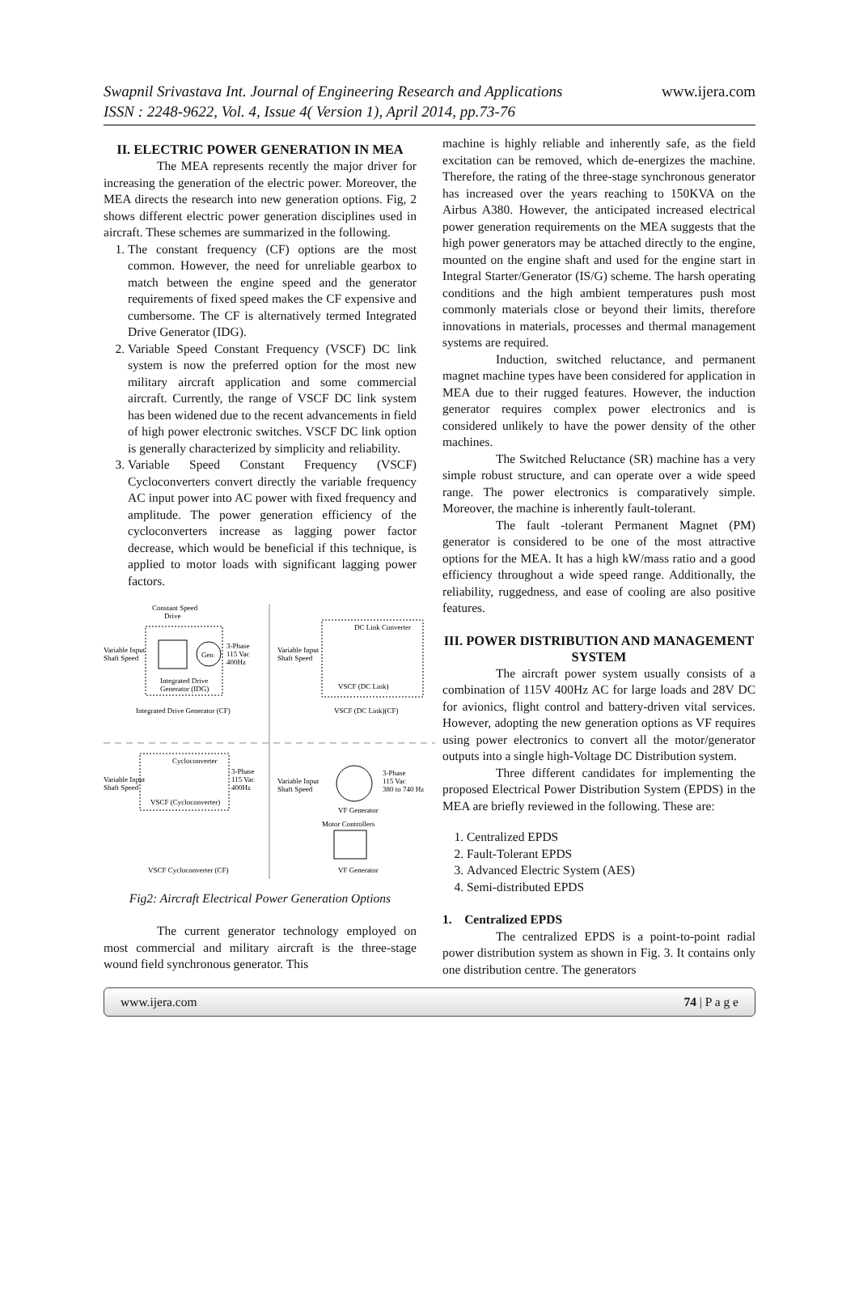Swapnil Srivastava Int. Journal of Engineering Research and Applications
www.ijera.com
ISSN : 2248-9622, Vol. 4, Issue 4( Version 1), April 2014, pp.73-76
II. ELECTRIC POWER GENERATION IN MEA
The MEA represents recently the major driver for increasing the generation of the electric power. Moreover, the MEA directs the research into new generation options. Fig, 2 shows different electric power generation disciplines used in aircraft. These schemes are summarized in the following.
1. The constant frequency (CF) options are the most common. However, the need for unreliable gearbox to match between the engine speed and the generator requirements of fixed speed makes the CF expensive and cumbersome. The CF is alternatively termed Integrated Drive Generator (IDG).
2. Variable Speed Constant Frequency (VSCF) DC link system is now the preferred option for the most new military aircraft application and some commercial aircraft. Currently, the range of VSCF DC link system has been widened due to the recent advancements in field of high power electronic switches. VSCF DC link option is generally characterized by simplicity and reliability.
3. Variable Speed Constant Frequency (VSCF) Cycloconverters convert directly the variable frequency AC input power into AC power with fixed frequency and amplitude. The power generation efficiency of the cycloconverters increase as lagging power factor decrease, which would be beneficial if this technique, is applied to motor loads with significant lagging power factors.
Constant Speed
Drive
Gen
Variable Input
Shaft Speed
3-Phase
115 Vac
400Hz
Integrated Drive
Generator (IDG)
Integrated Drive Generator (CF)
DC Link Converter
Variable Input
Shaft Speed
VSCF (DC Link)
VSCF (DC Link)(CF)
Cycloconverter
Variable Input
Shaft Speed
3-Phase
115 Vac
400Hz
VSCF (Cycloconverter)
Variable Input
Shaft Speed
3-Phase
115 Vac
380 to 740 Hz
VF Generator
Motor Controllers
VSCF Cycloconverter (CF)
VF Generator
Fig2: Aircraft Electrical Power Generation Options
The current generator technology employed on most commercial and military aircraft is the three-stage wound field synchronous generator. This
machine is highly reliable and inherently safe, as the field excitation can be removed, which de-energizes the machine. Therefore, the rating of the three-stage synchronous generator has increased over the years reaching to 150KVA on the Airbus A380. However, the anticipated increased electrical power generation requirements on the MEA suggests that the high power generators may be attached directly to the engine, mounted on the engine shaft and used for the engine start in Integral Starter/Generator (IS/G) scheme. The harsh operating conditions and the high ambient temperatures push most commonly materials close or beyond their limits, therefore innovations in materials, processes and thermal management systems are required.
Induction, switched reluctance, and permanent magnet machine types have been considered for application in MEA due to their rugged features. However, the induction generator requires complex power electronics and is considered unlikely to have the power density of the other machines.
The Switched Reluctance (SR) machine has a very simple robust structure, and can operate over a wide speed range. The power electronics is comparatively simple. Moreover, the machine is inherently fault-tolerant.
The fault -tolerant Permanent Magnet (PM) generator is considered to be one of the most attractive options for the MEA. It has a high kW/mass ratio and a good efficiency throughout a wide speed range. Additionally, the reliability, ruggedness, and ease of cooling are also positive features.
III. POWER DISTRIBUTION AND MANAGEMENT SYSTEM
The aircraft power system usually consists of a combination of 115V 400Hz AC for large loads and 28V DC for avionics, flight control and battery-driven vital services. However, adopting the new generation options as VF requires using power electronics to convert all the motor/generator outputs into a single high-Voltage DC Distribution system.
Three different candidates for implementing the proposed Electrical Power Distribution System (EPDS) in the MEA are briefly reviewed in the following. These are:
1. Centralized EPDS
2. Fault-Tolerant EPDS
3. Advanced Electric System (AES)
4. Semi-distributed EPDS
1. Centralized EPDS
The centralized EPDS is a point-to-point radial power distribution system as shown in Fig. 3. It contains only one distribution centre. The generators
www.ijera.com 74 | P a g e